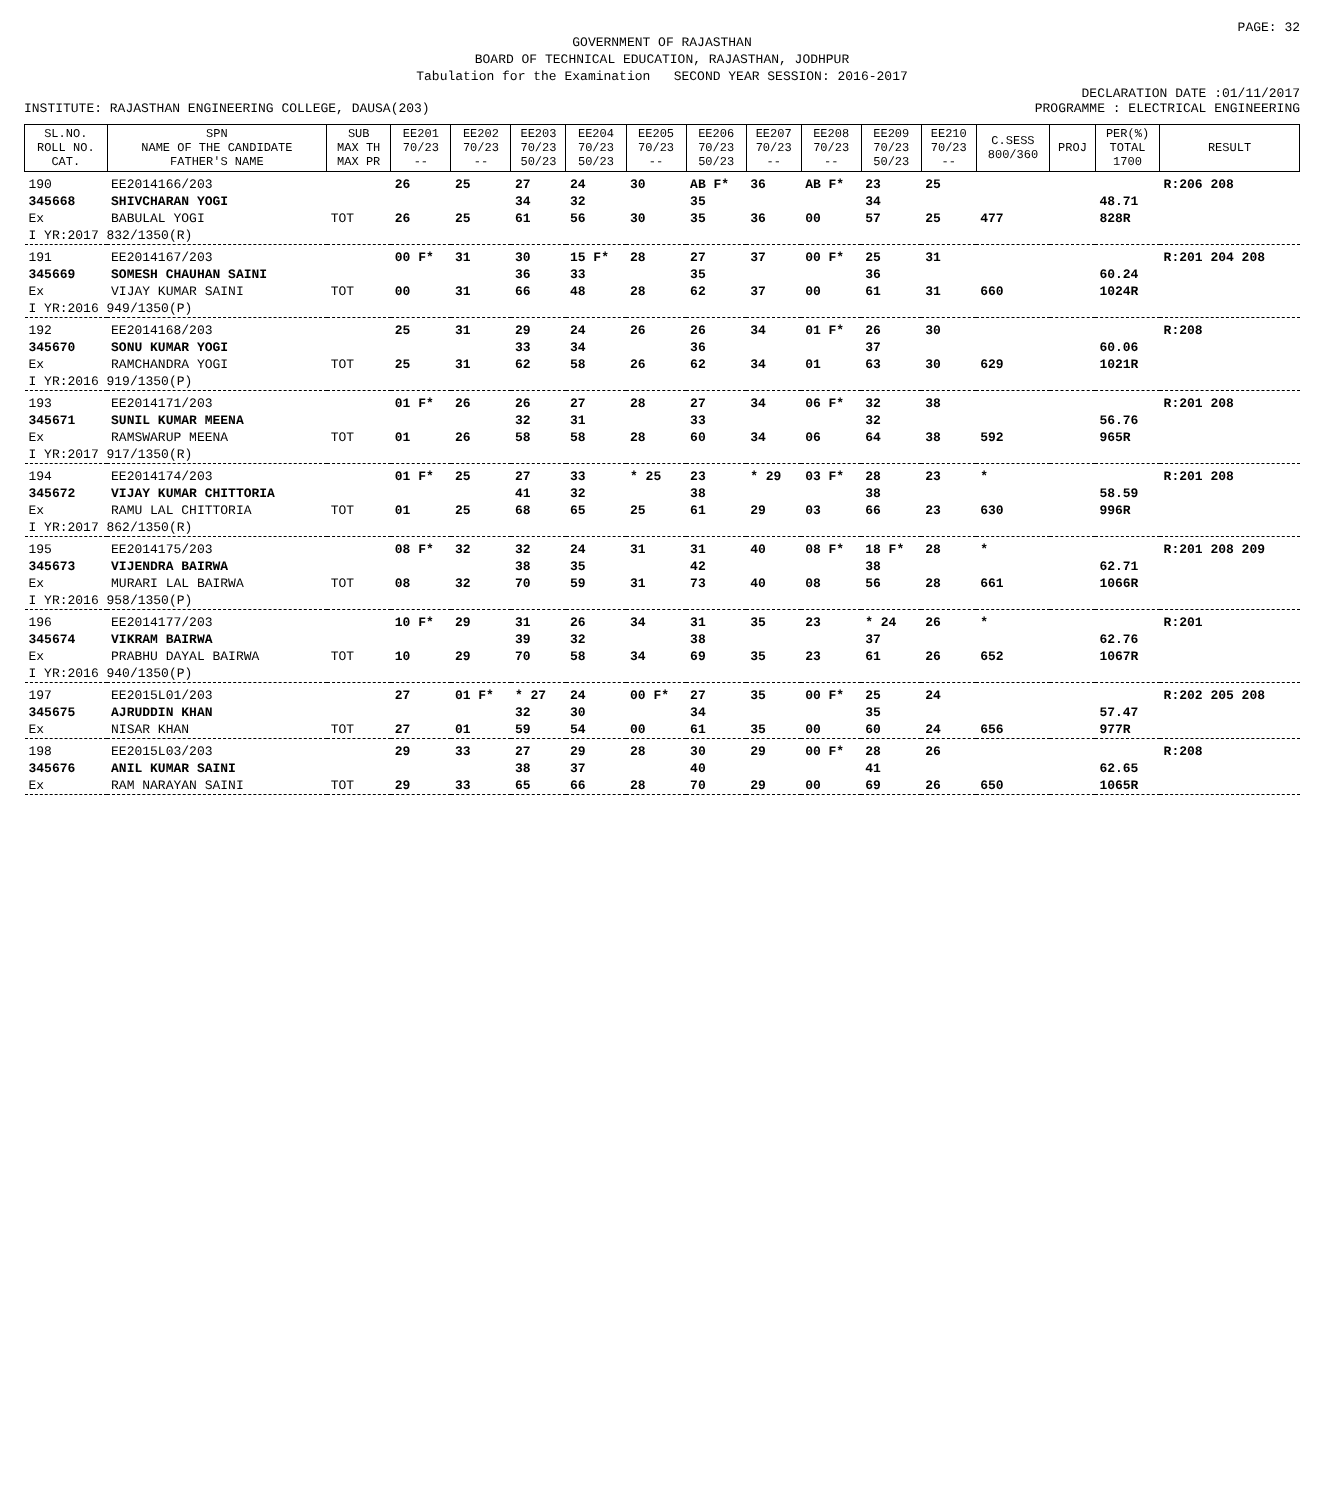PAGE: 32
GOVERNMENT OF RAJASTHAN
BOARD OF TECHNICAL EDUCATION, RAJASTHAN, JODHPUR
Tabulation for the Examination SECOND YEAR SESSION: 2016-2017
DECLARATION DATE :01/11/2017
INSTITUTE: RAJASTHAN ENGINEERING COLLEGE, DAUSA(203) PROGRAMME : ELECTRICAL ENGINEERING
| SL.NO. ROLL NO. CAT. | SPN NAME OF THE CANDIDATE FATHER'S NAME | SUB MAX TH MAX PR | EE201 70/23 -- | EE202 70/23 -- | EE203 70/23 50/23 | EE204 70/23 50/23 | EE205 70/23 -- | EE206 70/23 50/23 | EE207 70/23 -- | EE208 70/23 -- | EE209 70/23 50/23 | EE210 70/23 -- | C.SESS 800/360 | PROJ | PER(%) TOTAL 1700 | RESULT |
| --- | --- | --- | --- | --- | --- | --- | --- | --- | --- | --- | --- | --- | --- | --- | --- | --- |
| 190 | EE2014166/203 | | 26 | 25 | 27 | 24 | 30 | AB F* | 36 | AB F* | 23 | 25 | | | | R:206 208 |
| 345668 | SHIVCHARAN YOGI | | | | 34 | 32 | | 35 | | | 34 | | | | 48.71 | |
| Ex | BABULAL YOGI | TOT | 26 | 25 | 61 | 56 | 30 | 35 | 36 | 00 | 57 | 25 | 477 | | 828R | |
| I YR:2017 832/1350(R) | | | | | | | | | | | | | | | | |
| 191 | EE2014167/203 | | 00 F* | 31 | 30 | 15 F* | 28 | 27 | 37 | 00 F* | 25 | 31 | | | | R:201 204 208 |
| 345669 | SOMESH CHAUHAN SAINI | | | | 36 | 33 | | 35 | | | 36 | | | | 60.24 | |
| Ex | VIJAY KUMAR SAINI | TOT | 00 | 31 | 66 | 48 | 28 | 62 | 37 | 00 | 61 | 31 | 660 | | 1024R | |
| I YR:2016 949/1350(P) | | | | | | | | | | | | | | | | |
| 192 | EE2014168/203 | | 25 | 31 | 29 | 24 | 26 | 26 | 34 | 01 F* | 26 | 30 | | | | R:208 |
| 345670 | SONU KUMAR YOGI | | | | 33 | 34 | | 36 | | | 37 | | | | 60.06 | |
| Ex | RAMCHANDRA YOGI | TOT | 25 | 31 | 62 | 58 | 26 | 62 | 34 | 01 | 63 | 30 | 629 | | 1021R | |
| I YR:2016 919/1350(P) | | | | | | | | | | | | | | | | |
| 193 | EE2014171/203 | | 01 F* | 26 | 26 | 27 | 28 | 27 | 34 | 06 F* | 32 | 38 | | | | R:201 208 |
| 345671 | SUNIL KUMAR MEENA | | | | 32 | 31 | | 33 | | | 32 | | | | 56.76 | |
| Ex | RAMSWARUP MEENA | TOT | 01 | 26 | 58 | 58 | 28 | 60 | 34 | 06 | 64 | 38 | 592 | | 965R | |
| I YR:2017 917/1350(R) | | | | | | | | | | | | | | | | |
| 194 | EE2014174/203 | | 01 F* | 25 | 27 | 33 | * 25 | 23 | * 29 | 03 F* | 28 | 23 | * | | | R:201 208 |
| 345672 | VIJAY KUMAR CHITTORIA | | | | 41 | 32 | | 38 | | | 38 | | | | 58.59 | |
| Ex | RAMU LAL CHITTORIA | TOT | 01 | 25 | 68 | 65 | 25 | 61 | 29 | 03 | 66 | 23 | 630 | | 996R | |
| I YR:2017 862/1350(R) | | | | | | | | | | | | | | | | |
| 195 | EE2014175/203 | | 08 F* | 32 | 32 | 24 | 31 | 31 | 40 | 08 F* | 18 F* | 28 | * | | | R:201 208 209 |
| 345673 | VIJENDRA BAIRWA | | | | 38 | 35 | | 42 | | | 38 | | | | 62.71 | |
| Ex | MURARI LAL BAIRWA | TOT | 08 | 32 | 70 | 59 | 31 | 73 | 40 | 08 | 56 | 28 | 661 | | 1066R | |
| I YR:2016 958/1350(P) | | | | | | | | | | | | | | | | |
| 196 | EE2014177/203 | | 10 F* | 29 | 31 | 26 | 34 | 31 | 35 | 23 | * 24 | 26 | * | | | R:201 |
| 345674 | VIKRAM BAIRWA | | | | 39 | 32 | | 38 | | | 37 | | | | 62.76 | |
| Ex | PRABHU DAYAL BAIRWA | TOT | 10 | 29 | 70 | 58 | 34 | 69 | 35 | 23 | 61 | 26 | 652 | | 1067R | |
| I YR:2016 940/1350(P) | | | | | | | | | | | | | | | | |
| 197 | EE2015L01/203 | | 27 | 01 F* | * 27 | 24 | 00 F* | 27 | 35 | 00 F* | 25 | 24 | | | | R:202 205 208 |
| 345675 | AJRUDDIN KHAN | | | | 32 | 30 | | 34 | | | 35 | | | | 57.47 | |
| Ex | NISAR KHAN | TOT | 27 | 01 | 59 | 54 | 00 | 61 | 35 | 00 | 60 | 24 | 656 | | 977R | |
| 198 | EE2015L03/203 | | 29 | 33 | 27 | 29 | 28 | 30 | 29 | 00 F* | 28 | 26 | | | | R:208 |
| 345676 | ANIL KUMAR SAINI | | | | 38 | 37 | | 40 | | | 41 | | | | 62.65 | |
| Ex | RAM NARAYAN SAINI | TOT | 29 | 33 | 65 | 66 | 28 | 70 | 29 | 00 | 69 | 26 | 650 | | 1065R | |